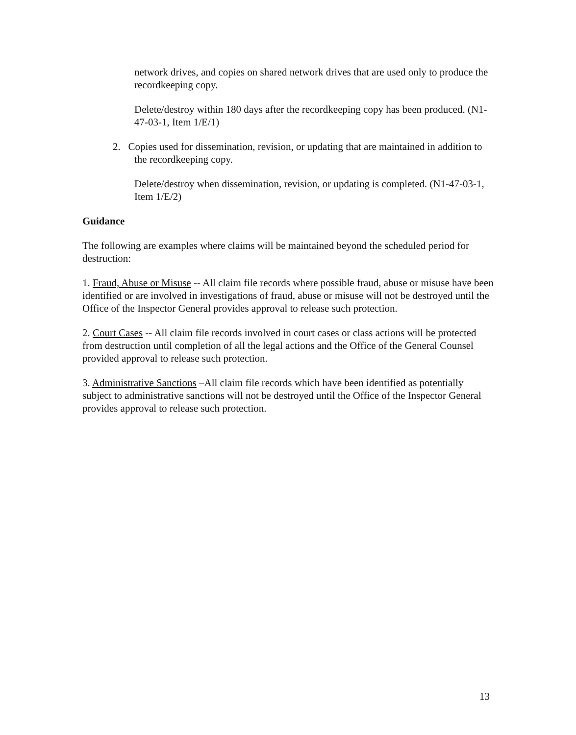network drives, and copies on shared network drives that are used only to produce the recordkeeping copy.
Delete/destroy within 180 days after the recordkeeping copy has been produced. (N1-47-03-1, Item 1/E/1)
2. Copies used for dissemination, revision, or updating that are maintained in addition to the recordkeeping copy.
Delete/destroy when dissemination, revision, or updating is completed. (N1-47-03-1, Item 1/E/2)
Guidance
The following are examples where claims will be maintained beyond the scheduled period for destruction:
1. Fraud, Abuse or Misuse -- All claim file records where possible fraud, abuse or misuse have been identified or are involved in investigations of fraud, abuse or misuse will not be destroyed until the Office of the Inspector General provides approval to release such protection.
2. Court Cases -- All claim file records involved in court cases or class actions will be protected from destruction until completion of all the legal actions and the Office of the General Counsel provided approval to release such protection.
3. Administrative Sanctions –All claim file records which have been identified as potentially subject to administrative sanctions will not be destroyed until the Office of the Inspector General provides approval to release such protection.
13